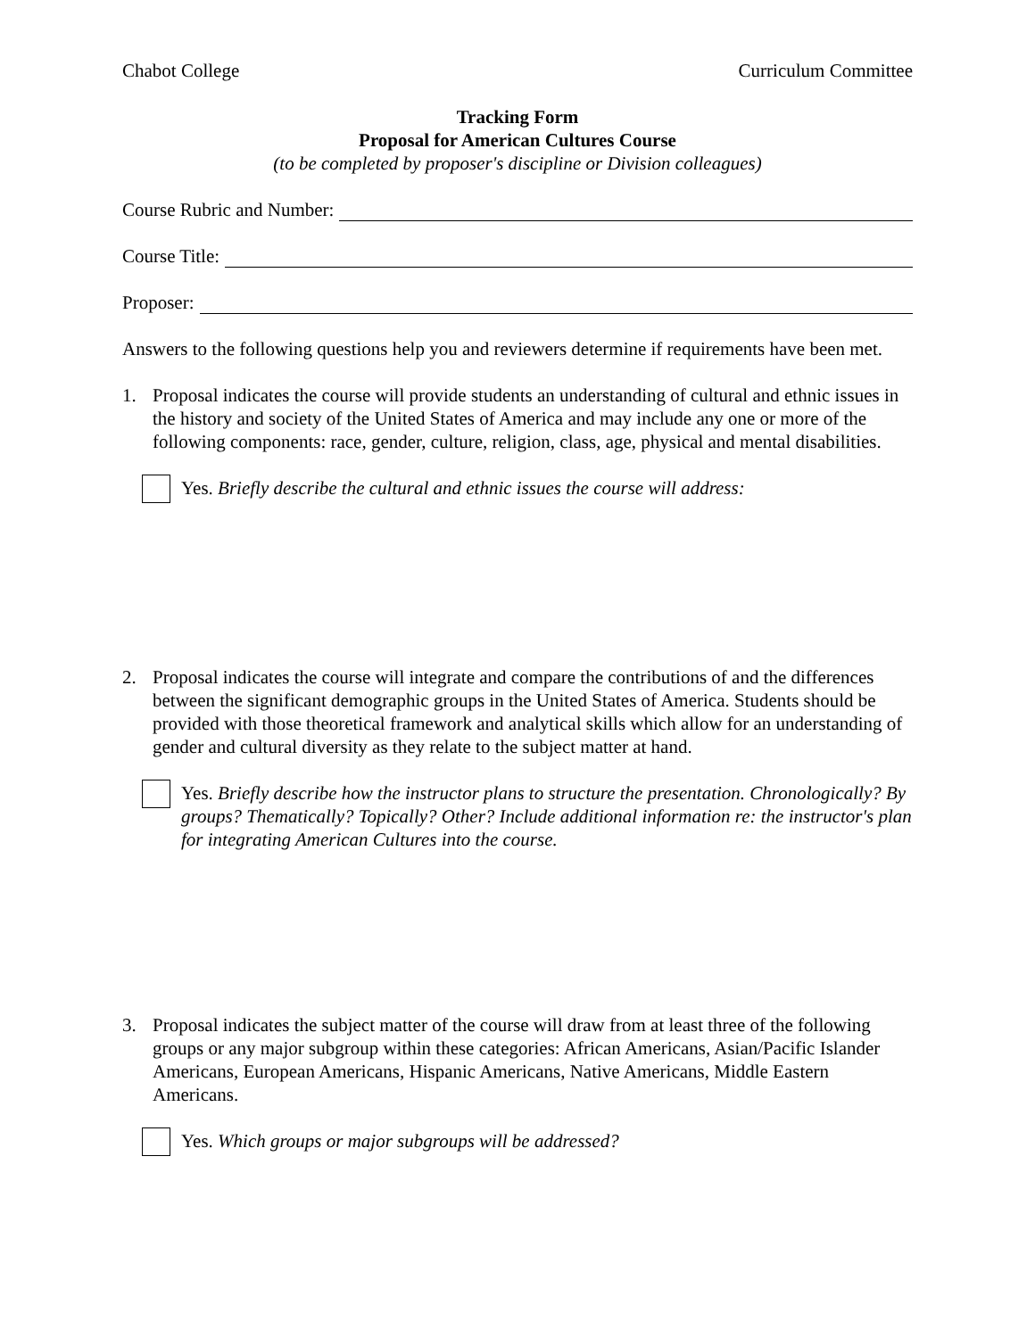Chabot College Curriculum Committee
Tracking Form
Proposal for American Cultures Course
(to be completed by proposer's discipline or Division colleagues)
Course Rubric and Number:
Course Title:
Proposer:
Answers to the following questions help you and reviewers determine if requirements have been met.
1. Proposal indicates the course will provide students an understanding of cultural and ethnic issues in the history and society of the United States of America and may include any one or more of the following components: race, gender, culture, religion, class, age, physical and mental disabilities.
Yes. Briefly describe the cultural and ethnic issues the course will address:
2. Proposal indicates the course will integrate and compare the contributions of and the differences between the significant demographic groups in the United States of America. Students should be provided with those theoretical framework and analytical skills which allow for an understanding of gender and cultural diversity as they relate to the subject matter at hand.
Yes. Briefly describe how the instructor plans to structure the presentation. Chronologically? By groups? Thematically? Topically? Other? Include additional information re: the instructor's plan for integrating American Cultures into the course.
3. Proposal indicates the subject matter of the course will draw from at least three of the following groups or any major subgroup within these categories: African Americans, Asian/Pacific Islander Americans, European Americans, Hispanic Americans, Native Americans, Middle Eastern Americans.
Yes. Which groups or major subgroups will be addressed?